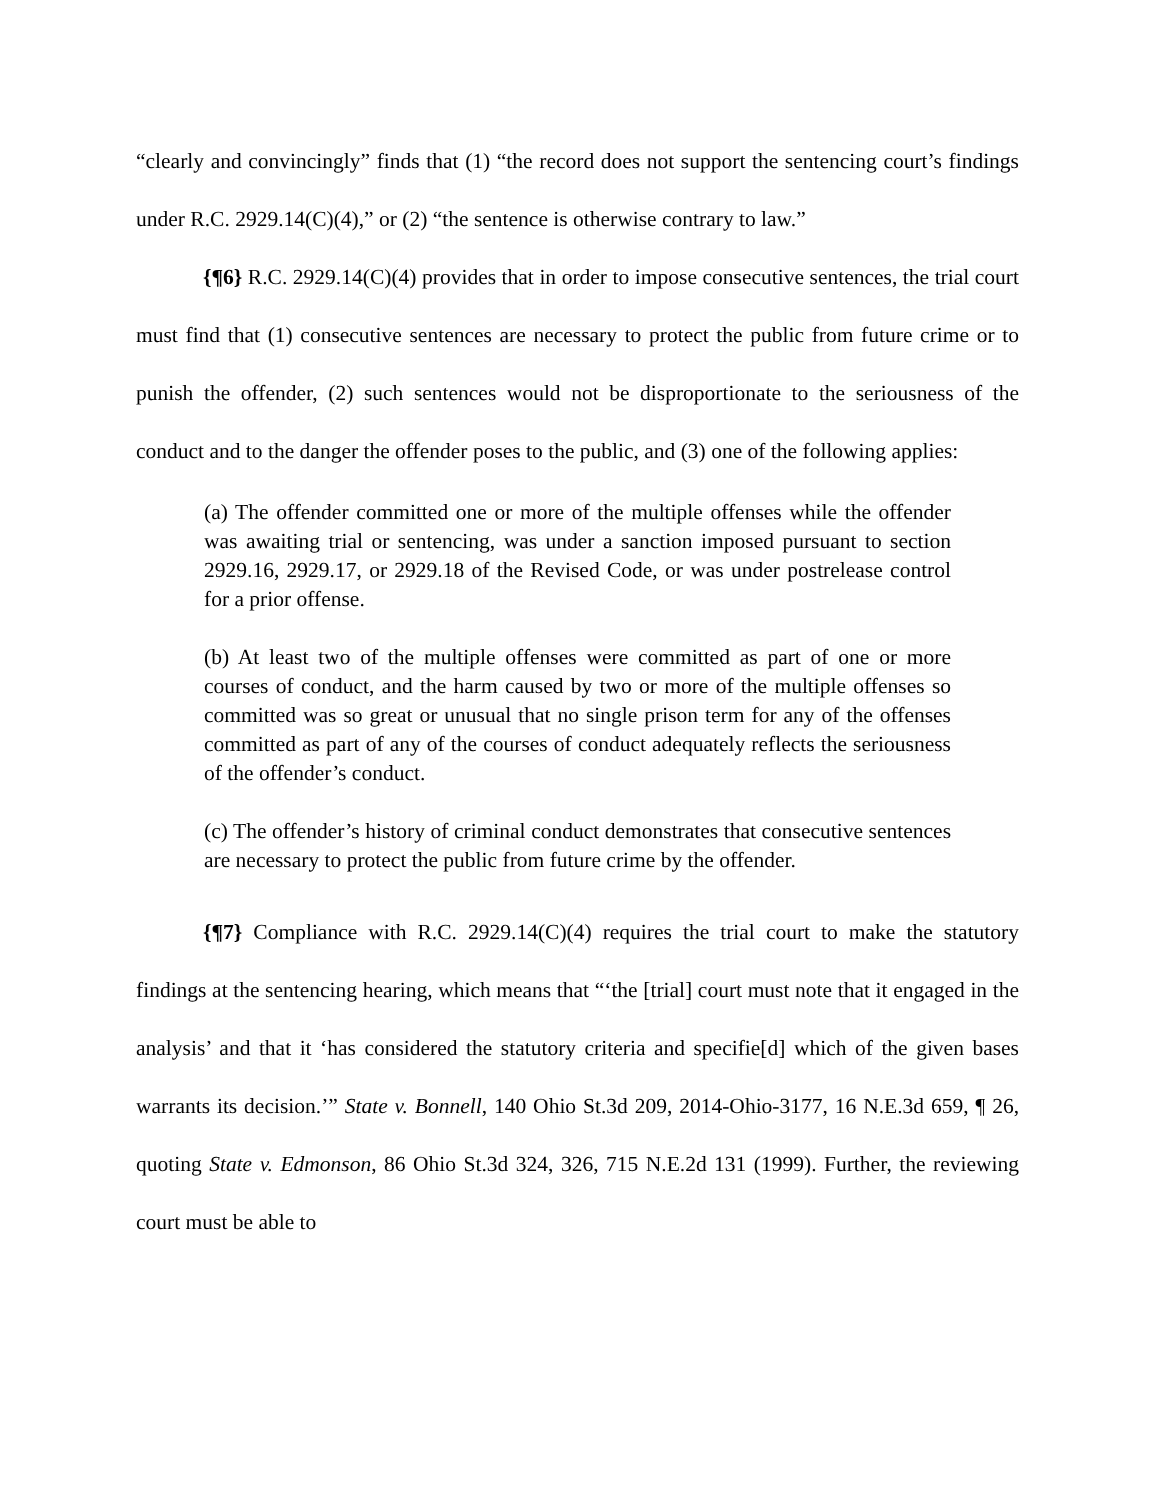“clearly and convincingly” finds that (1) “the record does not support the sentencing court’s findings under R.C. 2929.14(C)(4),” or (2) “the sentence is otherwise contrary to law.”
{¶6} R.C. 2929.14(C)(4) provides that in order to impose consecutive sentences, the trial court must find that (1) consecutive sentences are necessary to protect the public from future crime or to punish the offender, (2) such sentences would not be disproportionate to the seriousness of the conduct and to the danger the offender poses to the public, and (3) one of the following applies:
(a) The offender committed one or more of the multiple offenses while the offender was awaiting trial or sentencing, was under a sanction imposed pursuant to section 2929.16, 2929.17, or 2929.18 of the Revised Code, or was under postrelease control for a prior offense.
(b) At least two of the multiple offenses were committed as part of one or more courses of conduct, and the harm caused by two or more of the multiple offenses so committed was so great or unusual that no single prison term for any of the offenses committed as part of any of the courses of conduct adequately reflects the seriousness of the offender’s conduct.
(c) The offender’s history of criminal conduct demonstrates that consecutive sentences are necessary to protect the public from future crime by the offender.
{¶7} Compliance with R.C. 2929.14(C)(4) requires the trial court to make the statutory findings at the sentencing hearing, which means that “‘the [trial] court must note that it engaged in the analysis’ and that it ‘has considered the statutory criteria and specifie[d] which of the given bases warrants its decision.’” State v. Bonnell, 140 Ohio St.3d 209, 2014-Ohio-3177, 16 N.E.3d 659, ¶ 26, quoting State v. Edmonson, 86 Ohio St.3d 324, 326, 715 N.E.2d 131 (1999). Further, the reviewing court must be able to